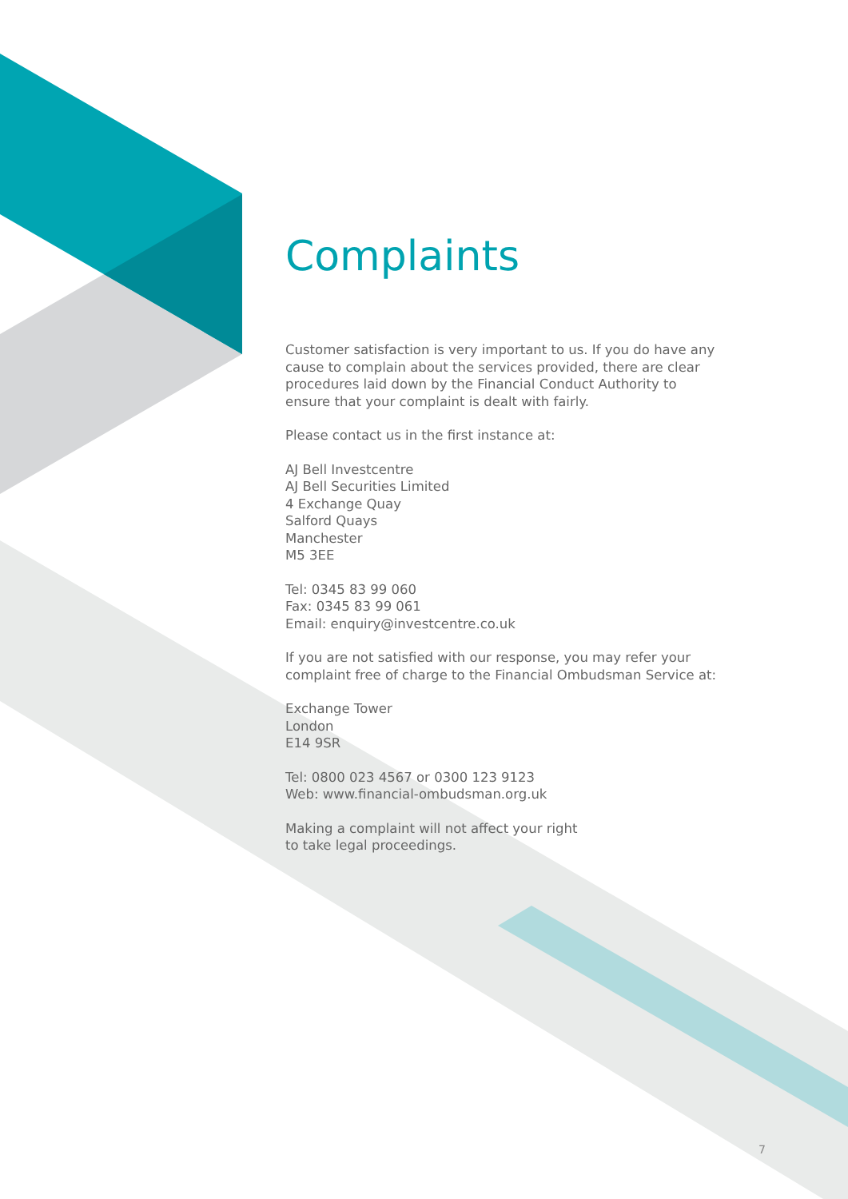Complaints
Customer satisfaction is very important to us. If you do have any cause to complain about the services provided, there are clear procedures laid down by the Financial Conduct Authority to ensure that your complaint is dealt with fairly.
Please contact us in the first instance at:
AJ Bell Investcentre
AJ Bell Securities Limited
4 Exchange Quay
Salford Quays
Manchester
M5 3EE
Tel: 0345 83 99 060
Fax: 0345 83 99 061
Email: enquiry@investcentre.co.uk
If you are not satisfied with our response, you may refer your complaint free of charge to the Financial Ombudsman Service at:
Exchange Tower
London
E14 9SR
Tel: 0800 023 4567 or 0300 123 9123
Web: www.financial-ombudsman.org.uk
Making a complaint will not affect your right
to take legal proceedings.
7